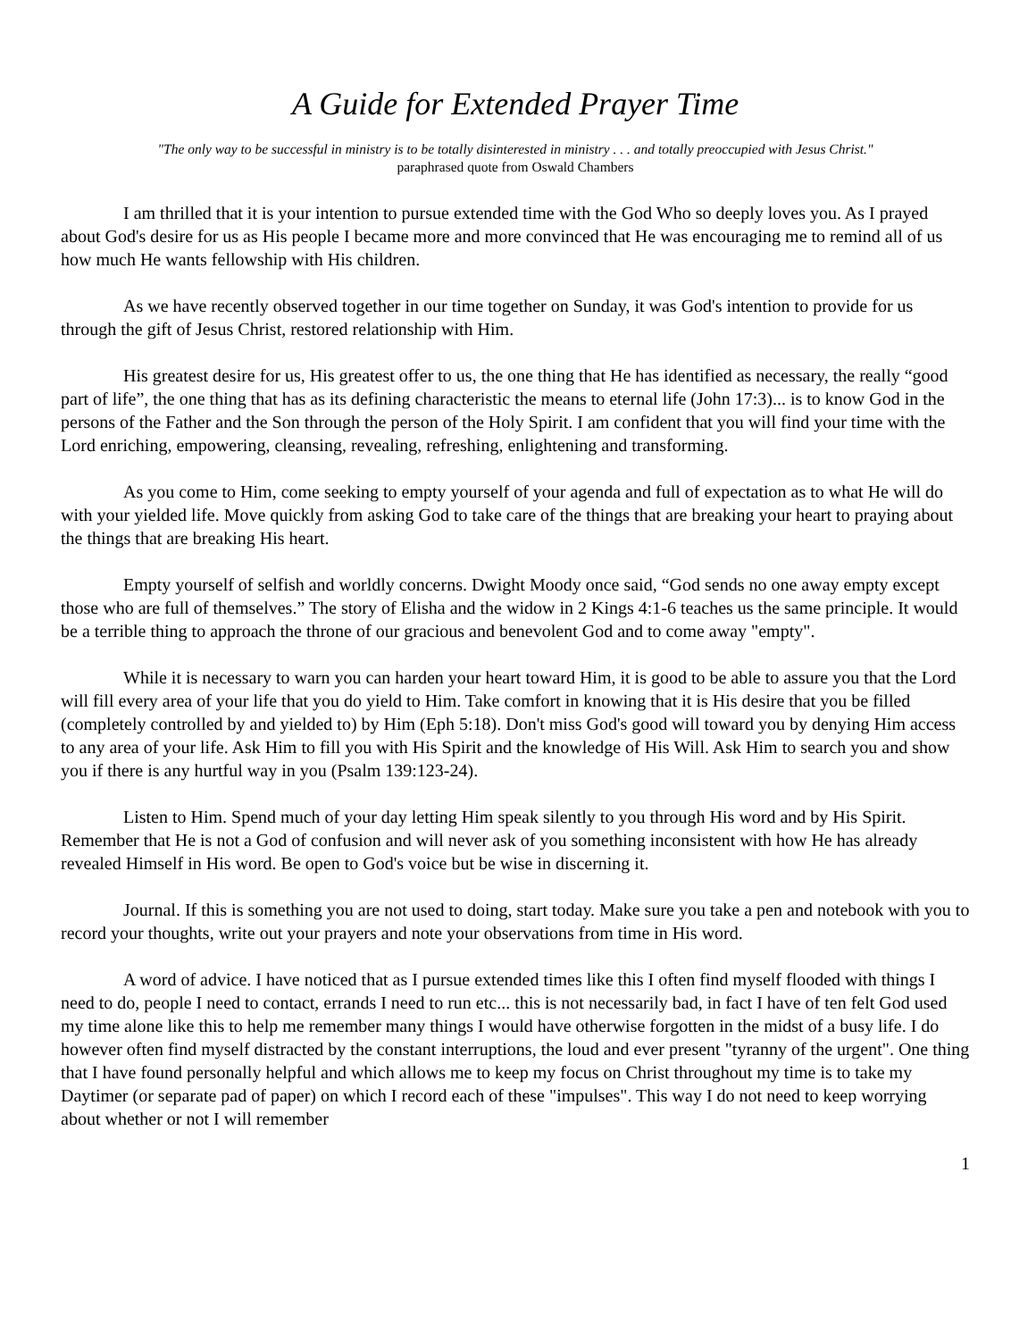A Guide for Extended Prayer Time
"The only way to be successful in ministry is to be totally disinterested in ministry . . . and totally preoccupied with Jesus Christ."
paraphrased quote from Oswald Chambers
I am thrilled that it is your intention to pursue extended time with the God Who so deeply loves you. As I prayed about God's desire for us as His people I became more and more convinced that He was encouraging me to remind all of us how much He wants fellowship with His children.
As we have recently observed together in our time together on Sunday, it was God's intention to provide for us through the gift of Jesus Christ, restored relationship with Him.
His greatest desire for us, His greatest offer to us, the one thing that He has identified as necessary, the really “good part of life”, the one thing that has as its defining characteristic the means to eternal life (John 17:3)... is to know God in the persons of the Father and the Son through the person of the Holy Spirit. I am confident that you will find your time with the Lord enriching, empowering, cleansing, revealing, refreshing, enlightening and transforming.
As you come to Him, come seeking to empty yourself of your agenda and full of expectation as to what He will do with your yielded life. Move quickly from asking God to take care of the things that are breaking your heart to praying about the things that are breaking His heart.
Empty yourself of selfish and worldly concerns. Dwight Moody once said, “God sends no one away empty except those who are full of themselves.” The story of Elisha and the widow in 2 Kings 4:1-6 teaches us the same principle. It would be a terrible thing to approach the throne of our gracious and benevolent God and to come away "empty".
While it is necessary to warn you can harden your heart toward Him, it is good to be able to assure you that the Lord will fill every area of your life that you do yield to Him. Take comfort in knowing that it is His desire that you be filled (completely controlled by and yielded to) by Him (Eph 5:18). Don't miss God's good will toward you by denying Him access to any area of your life. Ask Him to fill you with His Spirit and the knowledge of His Will. Ask Him to search you and show you if there is any hurtful way in you (Psalm 139:123-24).
Listen to Him. Spend much of your day letting Him speak silently to you through His word and by His Spirit. Remember that He is not a God of confusion and will never ask of you something inconsistent with how He has already revealed Himself in His word. Be open to God's voice but be wise in discerning it.
Journal. If this is something you are not used to doing, start today. Make sure you take a pen and notebook with you to record your thoughts, write out your prayers and note your observations from time in His word.
A word of advice. I have noticed that as I pursue extended times like this I often find myself flooded with things I need to do, people I need to contact, errands I need to run etc... this is not necessarily bad, in fact I have of ten felt God used my time alone like this to help me remember many things I would have otherwise forgotten in the midst of a busy life. I do however often find myself distracted by the constant interruptions, the loud and ever present "tyranny of the urgent". One thing that I have found personally helpful and which allows me to keep my focus on Christ throughout my time is to take my Daytimer (or separate pad of paper) on which I record each of these "impulses". This way I do not need to keep worrying about whether or not I will remember
1